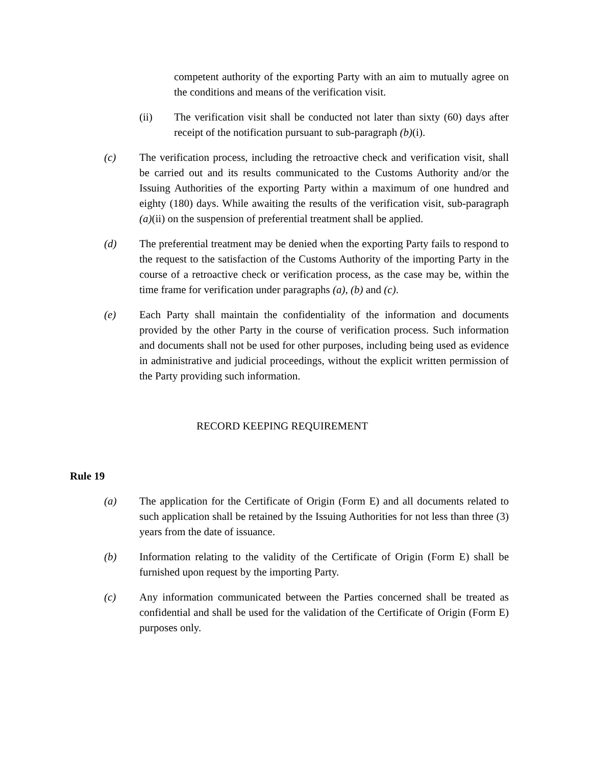competent authority of the exporting Party with an aim to mutually agree on the conditions and means of the verification visit.
(ii) The verification visit shall be conducted not later than sixty (60) days after receipt of the notification pursuant to sub-paragraph (b)(i).
(c) The verification process, including the retroactive check and verification visit, shall be carried out and its results communicated to the Customs Authority and/or the Issuing Authorities of the exporting Party within a maximum of one hundred and eighty (180) days. While awaiting the results of the verification visit, sub-paragraph (a)(ii) on the suspension of preferential treatment shall be applied.
(d) The preferential treatment may be denied when the exporting Party fails to respond to the request to the satisfaction of the Customs Authority of the importing Party in the course of a retroactive check or verification process, as the case may be, within the time frame for verification under paragraphs (a), (b) and (c).
(e) Each Party shall maintain the confidentiality of the information and documents provided by the other Party in the course of verification process. Such information and documents shall not be used for other purposes, including being used as evidence in administrative and judicial proceedings, without the explicit written permission of the Party providing such information.
RECORD KEEPING REQUIREMENT
Rule 19
(a) The application for the Certificate of Origin (Form E) and all documents related to such application shall be retained by the Issuing Authorities for not less than three (3) years from the date of issuance.
(b) Information relating to the validity of the Certificate of Origin (Form E) shall be furnished upon request by the importing Party.
(c) Any information communicated between the Parties concerned shall be treated as confidential and shall be used for the validation of the Certificate of Origin (Form E) purposes only.